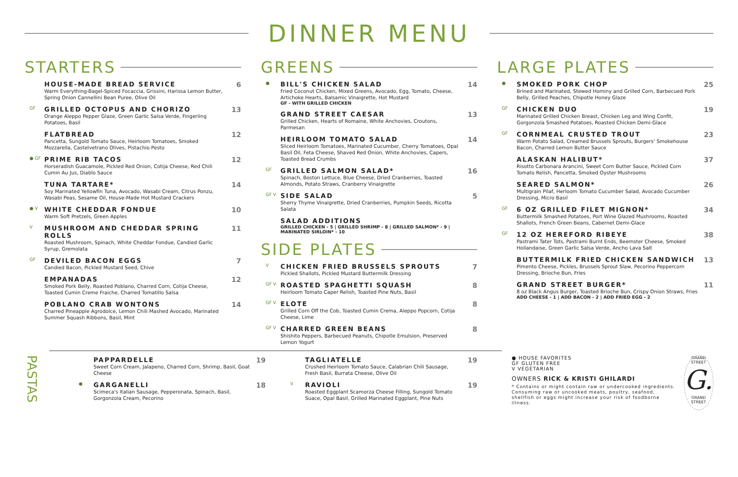DINNER MENU
STARTERS
HOUSE-MADE BREAD SERVICE
Warm Everything-Bagel-Spiced Focaccia, Grissini, Harissa Lemon Butter, Spring Onion Cannellini Bean Puree, Olive Oil
6
GF
GRILLED OCTOPUS AND CHORIZO
Orange Aleppo Pepper Glaze, Green Garlic Salsa Verde, Fingerling Potatoes, Basil
13
FLATBREAD
Pancetta, Sungold Tomato Sauce, Heirloom Tomatoes, Smoked Mozzarella, Castelvetrano Olives, Pistachio Pesto
12
● GF
PRIME RIB TACOS
Horseradish Guacamole, Pickled Red Onion, Cotija Cheese, Red Chili Cumin Au Jus, Diablo Sauce
12
TUNA TARTARE*
Soy Marinated Yellowfin Tuna, Avocado, Wasabi Cream, Citrus Ponzu, Wasabi Peas, Sesame Oil, House-Made Hot Mustard Crackers
14
● V
WHITE CHEDDAR FONDUE
Warm Soft Pretzels, Green Apples
10
V
MUSHROOM AND CHEDDAR SPRING ROLLS
Roasted Mushroom, Spinach, White Cheddar Fondue, Candied Garlic Syrup, Gremolata
11
GF
DEVILED BACON EGGS
Candied Bacon, Pickled Mustard Seed, Chive
7
EMPANADAS
Smoked Pork Belly, Roasted Poblano, Charred Corn, Cotija Cheese, Toasted Cumin Creme Fraiche, Charred Tomatillo Salsa
12
POBLANO CRAB WONTONS
Charred Pineapple Agrodolce, Lemon Chili Mashed Avocado, Marinated Summer Squash Ribbons, Basil, Mint
14
GREENS
●
BILL'S CHICKEN SALAD
Fried Coconut Chicken, Mixed Greens, Avocado, Egg, Tomato, Cheese, Artichoke Hearts, Balsamic Vinaigrette, Hot Mustard
GF - WITH GRILLED CHICKEN
14
GRAND STREET CAESAR
Grilled Chicken, Hearts of Romaine, White Anchovies, Croutons, Parmesan
13
HEIRLOOM TOMATO SALAD
Sliced Heirloom Tomatoes, Marinated Cucumber, Cherry Tomatoes, Opal Basil Oil, Feta Cheese, Shaved Red Onion, White Anchovies, Capers, Toasted Bread Crumbs
14
GF
GRILLED SALMON SALAD*
Spinach, Boston Lettuce, Blue Cheese, Dried Cranberries, Toasted Almonds, Potato Straws, Cranberry Vinaigrette
16
GF V
SIDE SALAD
Sherry Thyme Vinaigrette, Dried Cranberries, Pumpkin Seeds, Ricotta Salata
5
SALAD ADDITIONS
GRILLED CHICKEN - 5 | GRILLED SHRIMP - 8 | GRILLED SALMON* - 9 | MARINATED SIRLOIN* - 10
SIDE PLATES
V
CHICKEN FRIED BRUSSELS SPROUTS
Pickled Shallots, Pickled Mustard Buttermilk Dressing
7
GF V
ROASTED SPAGHETTI SQUASH
Heirloom Tomato Caper Relish, Toasted Pine Nuts, Basil
8
GF V
ELOTE
Grilled Corn Off the Cob, Toasted Cumin Crema, Aleppo Popcorn, Cotija Cheese, Lime
8
GF V
CHARRED GREEN BEANS
Shishito Peppers, Barbecued Peanuts, Chipotle Emulsion, Preserved Lemon Yogurt
8
LARGE PLATES
●
SMOKED PORK CHOP
Brined and Marinated, Stewed Hominy and Grilled Corn, Barbecued Pork Belly, Grilled Peaches, Chipotle Honey Glaze
25
GF
CHICKEN DUO
Marinated Grilled Chicken Breast, Chicken Leg and Wing Confit, Gorgonzola Smashed Potatoes, Roasted Chicken Demi-Glace
19
GF
CORNMEAL CRUSTED TROUT
Warm Potato Salad, Creamed Brussels Sprouts, Burgers' Smokehouse Bacon, Charred Lemon Butter Sauce
23
ALASKAN HALIBUT*
Risotto Carbonara Arancini, Sweet Corn Butter Sauce, Pickled Corn Tomato Relish, Pancetta, Smoked Oyster Mushrooms
37
SEARED SALMON*
Multigrain Pilaf, Herloom Tomato Cucumber Salad, Avocado Cucumber Dressing, Micro Basil
26
GF
6 OZ GRILLED FILET MIGNON*
Buttermilk Smashed Potatoes, Port Wine Glazed Mushrooms, Roasted Shallots, French Green Beans, Cabernet Demi-Glace
34
GF
12 OZ HEREFORD RIBEYE
Pastrami Tater Tots, Pastrami Burnt Ends, Beemster Cheese, Smoked Hollandaise, Green Garlic Salsa Verde, Ancho Lava Salt
38
BUTTERMILK FRIED CHICKEN SANDWICH
Pimento Cheese, Pickles, Brussels Sprout Slaw, Pecorino Peppercorn Dressing, Brioche Bun, Fries
13
GRAND STREET BURGER*
8 oz Black Angus Burger, Toasted Brioche Bun, Crispy Onion Straws, Fries
ADD CHEESE - 1 | ADD BACON - 2 | ADD FRIED EGG - 2
11
PASTAS
PAPPARDELLE
Sweet Corn Cream, Jalapeno, Charred Corn, Shrimp, Basil, Goat Cheese
19
●
GARGANELLI
Scimeca's Italian Sausage, Pepperonata, Spinach, Basil, Gorgonzola Cream, Pecorino
18
TAGLIATELLE
Crushed Heirloom Tomato Sauce, Calabrian Chili Sausage, Fresh Basil, Burrata Cheese, Olive Oil
19
V
RAVIOLI
Roasted Eggplant Scamorza Cheese Filling, Sungold Tomato Suace, Opal Basil, Grilled Marinated Eggplant, Pine Nuts
19
● HOUSE FAVORITES
GF GLUTEN FREE
V VEGETARIAN
OWNERS RICK & KRISTI GHILARDI
* Contains or might contain raw or undercooked ingredients. Consuming raw or uncooked meats, poultry, seafood, shellfish or eggs might increase your risk of foodborne illness.
GRAND STREET
G.
GRAND STREET